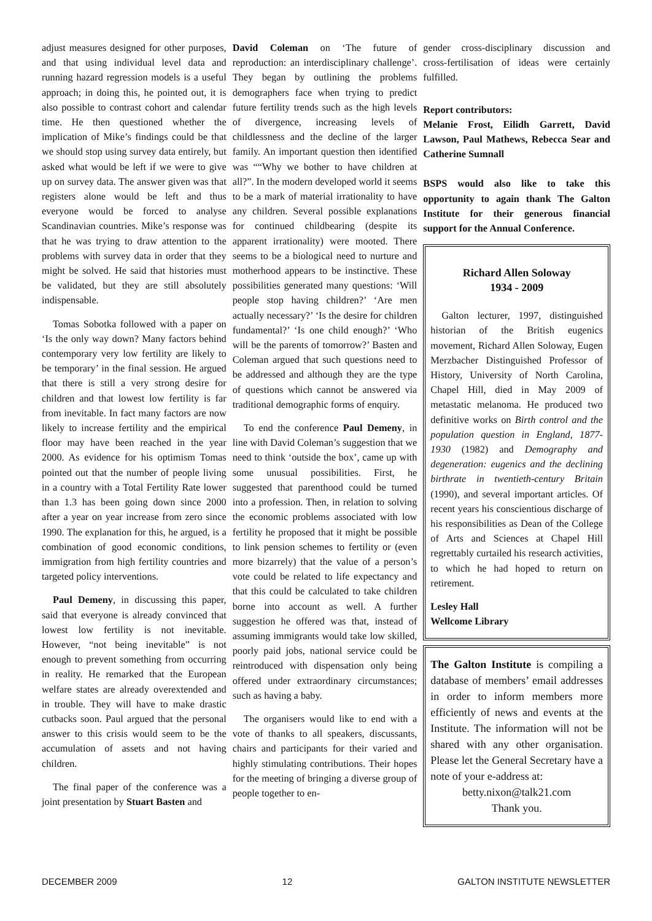adjust measures designed for other purposes, and that using individual level data and running hazard regression models is a useful approach; in doing this, he pointed out, it is also possible to contrast cohort and calendar time. He then questioned whether the implication of Mike’s findings could be that we should stop using survey data entirely, but asked what would be left if we were to give up on survey data. The answer given was that registers alone would be left and thus everyone would be forced to analyse Scandinavian countries. Mike’s response was that he was trying to draw attention to the problems with survey data in order that they might be solved. He said that histories must be validated, but they are still absolutely indispensable.
Tomas Sobotka followed with a paper on ‘Is the only way down? Many factors behind contemporary very low fertility are likely to be temporary’ in the final session. He argued that there is still a very strong desire for children and that lowest low fertility is far from inevitable. In fact many factors are now likely to increase fertility and the empirical floor may have been reached in the year 2000. As evidence for his optimism Tomas pointed out that the number of people living in a country with a Total Fertility Rate lower than 1.3 has been going down since 2000 after a year on year increase from zero since 1990. The explanation for this, he argued, is a combination of good economic conditions, immigration from high fertility countries and targeted policy interventions.
Paul Demeny, in discussing this paper, said that everyone is already convinced that lowest low fertility is not inevitable. However, “not being inevitable” is not enough to prevent something from occurring in reality. He remarked that the European welfare states are already overextended and in trouble. They will have to make drastic cutbacks soon. Paul argued that the personal answer to this crisis would seem to be the accumulation of assets and not having children.
The final paper of the conference was a joint presentation by Stuart Basten and
David Coleman on ‘The future of reproduction: an interdisciplinary challenge’. They began by outlining the problems demographers face when trying to predict future fertility trends such as the high levels of divergence, increasing levels of childlessness and the decline of the larger family. An important question then identified was ““Why we bother to have children at all?”. In the modern developed world it seems to be a mark of material irrationality to have any children. Several possible explanations for continued childbearing (despite its apparent irrationality) were mooted. There seems to be a biological need to nurture and motherhood appears to be instinctive. These possibilities generated many questions: ‘Will people stop having children?’ ‘Are men actually necessary?’ ‘Is the desire for children fundamental?’ ‘Is one child enough?’ ‘Who will be the parents of tomorrow?’ Basten and Coleman argued that such questions need to be addressed and although they are the type of questions which cannot be answered via traditional demographic forms of enquiry.
To end the conference Paul Demeny, in line with David Coleman’s suggestion that we need to think ‘outside the box’, came up with some unusual possibilities. First, he suggested that parenthood could be turned into a profession. Then, in relation to solving the economic problems associated with low fertility he proposed that it might be possible to link pension schemes to fertility or (even more bizarrely) that the value of a person’s vote could be related to life expectancy and that this could be calculated to take children borne into account as well. A further suggestion he offered was that, instead of assuming immigrants would take low skilled, poorly paid jobs, national service could be reintroduced with dispensation only being offered under extraordinary circumstances; such as having a baby.
The organisers would like to end with a vote of thanks to all speakers, discussants, chairs and participants for their varied and highly stimulating contributions. Their hopes for the meeting of bringing a diverse group of people together to en-
gender cross-disciplinary discussion and cross-fertilisation of ideas were certainly fulfilled.
Report contributors:
Melanie Frost, Eilidh Garrett, David Lawson, Paul Mathews, Rebecca Sear and Catherine Sumnall
BSPS would also like to take this opportunity to again thank The Galton Institute for their generous financial support for the Annual Conference.
Richard Allen Soloway
1934 - 2009
Galton lecturer, 1997, distinguished historian of the British eugenics movement, Richard Allen Soloway, Eugen Merzbacher Distinguished Professor of History, University of North Carolina, Chapel Hill, died in May 2009 of metastatic melanoma. He produced two definitive works on Birth control and the population question in England, 1877-1930 (1982) and Demography and degeneration: eugenics and the declining birthrate in twentieth-century Britain (1990), and several important articles. Of recent years his conscientious discharge of his responsibilities as Dean of the College of Arts and Sciences at Chapel Hill regrettably curtailed his research activities, to which he had hoped to return on retirement.
Lesley Hall
Wellcome Library
The Galton Institute is compiling a database of members’ email addresses in order to inform members more efficiently of news and events at the Institute. The information will not be shared with any other organisation. Please let the General Secretary have a note of your e-address at:
betty.nixon@talk21.com
Thank you.
DECEMBER 2009 12 GALTON INSTITUTE NEWSLETTER